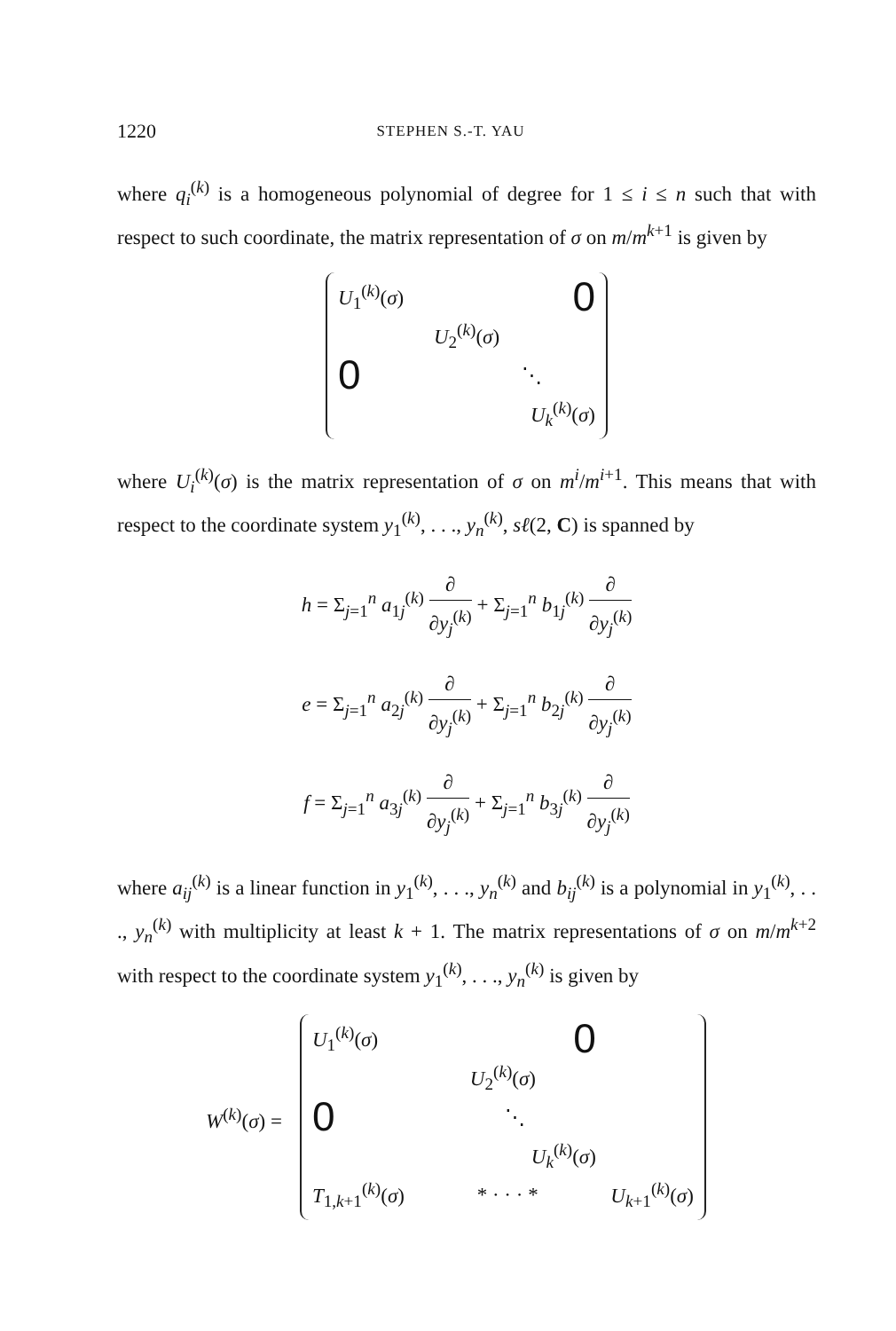1220 STEPHEN S.-T. YAU
where q<sub>i</sub><sup>(k)</sup> is a homogeneous polynomial of degree for 1 ≤ i ≤ n such that with respect to such coordinate, the matrix representation of σ on m/m<sup>k+1</sup> is given by
U<sub>1</sub><sup>(k)</sup>(σ) 0
U<sub>2</sub><sup>(k)</sup>(σ)
0 ⋱
U<sub>k</sub><sup>(k)</sup>(σ)
where U<sub>i</sub><sup>(k)</sup>(σ) is the matrix representation of σ on m<sup>i</sup>/m<sup>i+1</sup>. This means that with respect to the coordinate system y<sub>1</sub><sup>(k)</sup>, . . ., y<sub>n</sub><sup>(k)</sup>, sℓ(2, C) is spanned by
h = Σ<sub>j=1</sub><sup>n</sup> a<sub>1j</sub><sup>(k)</sup> ∂ ∂y<sub>j</sub><sup>(k)</sup> + Σ<sub>j=1</sub><sup>n</sup> b<sub>1j</sub><sup>(k)</sup> ∂ ∂y<sub>j</sub><sup>(k)</sup>
e = Σ<sub>j=1</sub><sup>n</sup> a<sub>2j</sub><sup>(k)</sup> ∂ ∂y<sub>j</sub><sup>(k)</sup> + Σ<sub>j=1</sub><sup>n</sup> b<sub>2j</sub><sup>(k)</sup> ∂ ∂y<sub>j</sub><sup>(k)</sup>
f = Σ<sub>j=1</sub><sup>n</sup> a<sub>3j</sub><sup>(k)</sup> ∂ ∂y<sub>j</sub><sup>(k)</sup> + Σ<sub>j=1</sub><sup>n</sup> b<sub>3j</sub><sup>(k)</sup> ∂ ∂y<sub>j</sub><sup>(k)</sup>
where a<sub>ij</sub><sup>(k)</sup> is a linear function in y<sub>1</sub><sup>(k)</sup>, . . ., y<sub>n</sub><sup>(k)</sup> and b<sub>ij</sub><sup>(k)</sup> is a polynomial in y<sub>1</sub><sup>(k)</sup>, . . ., y<sub>n</sub><sup>(k)</sup> with multiplicity at least k + 1. The matrix representations of σ on m/m<sup>k+2</sup> with respect to the coordinate system y<sub>1</sub><sup>(k)</sup>, . . ., y<sub>n</sub><sup>(k)</sup> is given by
W<sup>(k)</sup>(σ) =
U<sub>1</sub><sup>(k)</sup>(σ) 0
U<sub>2</sub><sup>(k)</sup>(σ)
0 ⋱
U<sub>k</sub><sup>(k)</sup>(σ)
T<sub>1,k+1</sub><sup>(k)</sup>(σ) * · · · * U<sub>k+1</sub><sup>(k)</sup>(σ)